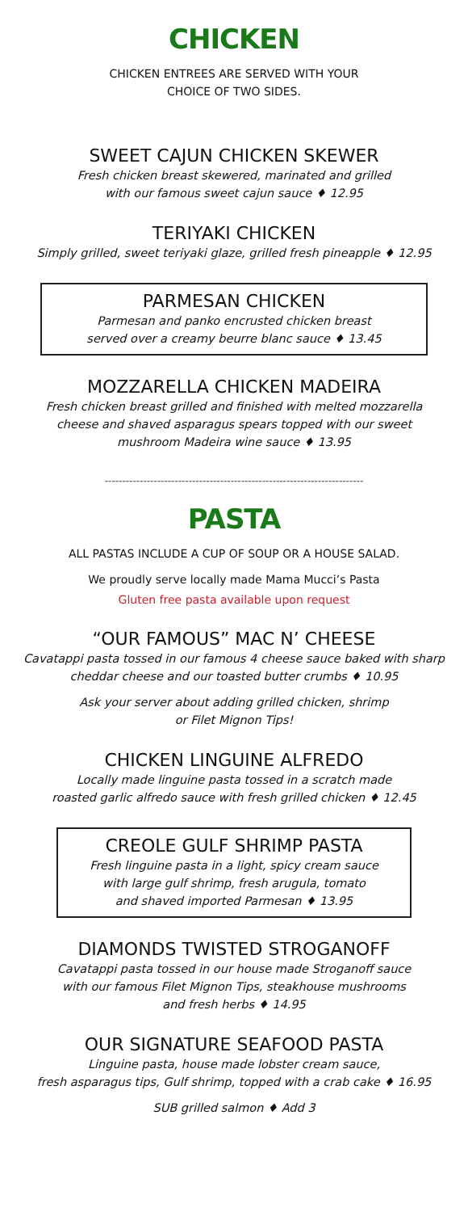CHICKEN
CHICKEN ENTREES ARE SERVED WITH YOUR
CHOICE OF TWO SIDES.
SWEET CAJUN CHICKEN SKEWER
Fresh chicken breast skewered, marinated and grilled
with our famous sweet cajun sauce ♦ 12.95
TERIYAKI CHICKEN
Simply grilled, sweet teriyaki glaze, grilled fresh pineapple ♦ 12.95
PARMESAN CHICKEN
Parmesan and panko encrusted chicken breast
served over a creamy beurre blanc sauce ♦ 13.45
MOZZARELLA CHICKEN MADEIRA
Fresh chicken breast grilled and finished with melted mozzarella
cheese and shaved asparagus spears topped with our sweet
mushroom Madeira wine sauce ♦ 13.95
--------------------------------------------------------------------------
PASTA
ALL PASTAS INCLUDE A CUP OF SOUP OR A HOUSE SALAD.
We proudly serve locally made Mama Mucci’s Pasta
Gluten free pasta available upon request
“OUR FAMOUS” MAC N’ CHEESE
Cavatappi pasta tossed in our famous 4 cheese sauce baked with sharp
cheddar cheese and our toasted butter crumbs ♦ 10.95
Ask your server about adding grilled chicken, shrimp
or Filet Mignon Tips!
CHICKEN LINGUINE ALFREDO
Locally made linguine pasta tossed in a scratch made
roasted garlic alfredo sauce with fresh grilled chicken ♦ 12.45
CREOLE GULF SHRIMP PASTA
Fresh linguine pasta in a light, spicy cream sauce
with large gulf shrimp, fresh arugula, tomato
and shaved imported Parmesan ♦ 13.95
DIAMONDS TWISTED STROGANOFF
Cavatappi pasta tossed in our house made Stroganoff sauce
with our famous Filet Mignon Tips, steakhouse mushrooms
and fresh herbs ♦ 14.95
OUR SIGNATURE SEAFOOD PASTA
Linguine pasta, house made lobster cream sauce,
fresh asparagus tips, Gulf shrimp, topped with a crab cake ♦ 16.95
SUB grilled salmon ♦ Add 3